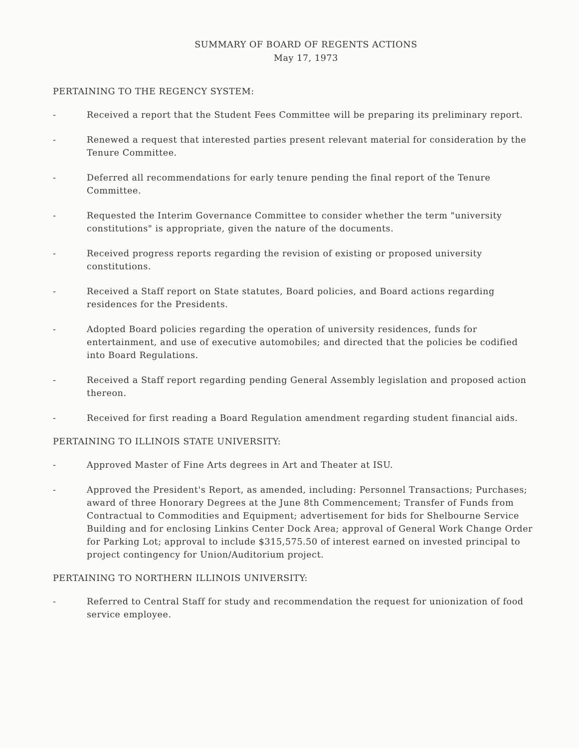SUMMARY OF BOARD OF REGENTS ACTIONS
May 17, 1973
PERTAINING TO THE REGENCY SYSTEM:
- Received a report that the Student Fees Committee will be preparing its preliminary report.
- Renewed a request that interested parties present relevant material for consideration by the Tenure Committee.
- Deferred all recommendations for early tenure pending the final report of the Tenure Committee.
- Requested the Interim Governance Committee to consider whether the term "university constitutions" is appropriate, given the nature of the documents.
- Received progress reports regarding the revision of existing or proposed university constitutions.
- Received a Staff report on State statutes, Board policies, and Board actions regarding residences for the Presidents.
- Adopted Board policies regarding the operation of university residences, funds for entertainment, and use of executive automobiles; and directed that the policies be codified into Board Regulations.
- Received a Staff report regarding pending General Assembly legislation and proposed action thereon.
- Received for first reading a Board Regulation amendment regarding student financial aids.
PERTAINING TO ILLINOIS STATE UNIVERSITY:
- Approved Master of Fine Arts degrees in Art and Theater at ISU.
- Approved the President's Report, as amended, including: Personnel Transactions; Purchases; award of three Honorary Degrees at the June 8th Commencement; Transfer of Funds from Contractual to Commodities and Equipment; advertisement for bids for Shelbourne Service Building and for enclosing Linkins Center Dock Area; approval of General Work Change Order for Parking Lot; approval to include $315,575.50 of interest earned on invested principal to project contingency for Union/Auditorium project.
PERTAINING TO NORTHERN ILLINOIS UNIVERSITY:
- Referred to Central Staff for study and recommendation the request for unionization of food service employee.